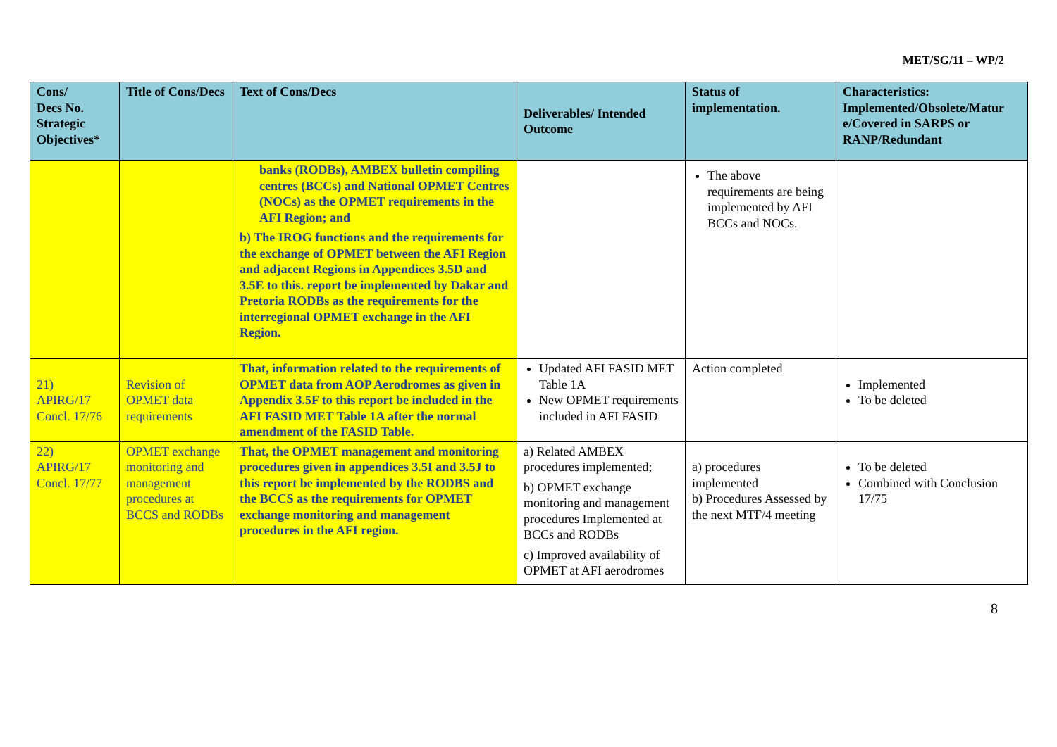MET/SG/11 – WP/2
| Cons/ Decs No. Strategic Objectives* | Title of Cons/Decs | Text of Cons/Decs | Deliverables/ Intended Outcome | Status of implementation. | Characteristics: Implemented/Obsolete/Matur e/Covered in SARPS or RANP/Redundant |
| --- | --- | --- | --- | --- | --- |
| | | banks (RODBs), AMBEX bulletin compiling centres (BCCs) and National OPMET Centres (NOCs) as the OPMET requirements in the AFI Region; and b) The IROG functions and the requirements for the exchange of OPMET between the AFI Region and adjacent Regions in Appendices 3.5D and 3.5E to this. report be implemented by Dakar and Pretoria RODBs as the requirements for the interregional OPMET exchange in the AFI Region. | | The above requirements are being implemented by AFI BCCs and NOCs. | |
| 21) APIRG/17 Concl. 17/76 | Revision of OPMET data requirements | That, information related to the requirements of OPMET data from AOP Aerodromes as given in Appendix 3.5F to this report be included in the AFI FASID MET Table 1A after the normal amendment of the FASID Table. | Updated AFI FASID MET Table 1A New OPMET requirements included in AFI FASID | Action completed | Implemented To be deleted |
| 22) APIRG/17 Concl. 17/77 | OPMET exchange monitoring and management procedures at BCCS and RODBs | That, the OPMET management and monitoring procedures given in appendices 3.5I and 3.5J to this report be implemented by the RODBS and the BCCS as the requirements for OPMET exchange monitoring and management procedures in the AFI region. | a) Related AMBEX procedures implemented; b) OPMET exchange monitoring and management procedures Implemented at BCCs and RODBs c) Improved availability of OPMET at AFI aerodromes | a) procedures implemented b) Procedures Assessed by the next MTF/4 meeting | To be deleted Combined with Conclusion 17/75 |
8